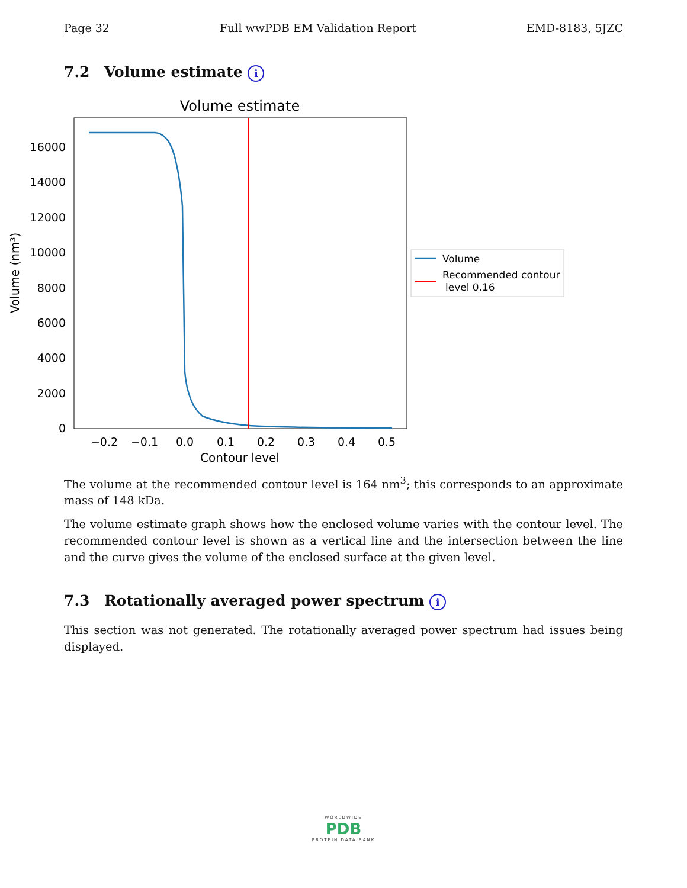Page 32 Full wwPDB EM Validation Report EMD-8183, 5JZC
7.2 Volume estimate i
Volume estimate
0
2000
4000
6000
8000
10000
12000
14000
16000
−0.2
−0.1
0.0
0.1
0.2
0.3
0.4
0.5
Contour level
Volume (nm³)
Volume
Recommended contour
level 0.16
The volume at the recommended contour level is 164 nm<sup>3</sup>; this corresponds to an approximate mass of 148 kDa.
The volume estimate graph shows how the enclosed volume varies with the contour level. The recommended contour level is shown as a vertical line and the intersection between the line and the curve gives the volume of the enclosed surface at the given level.
7.3 Rotationally averaged power spectrum i
This section was not generated. The rotationally averaged power spectrum had issues being displayed.
WORLDWIDE
PDB
PROTEIN DATA BANK